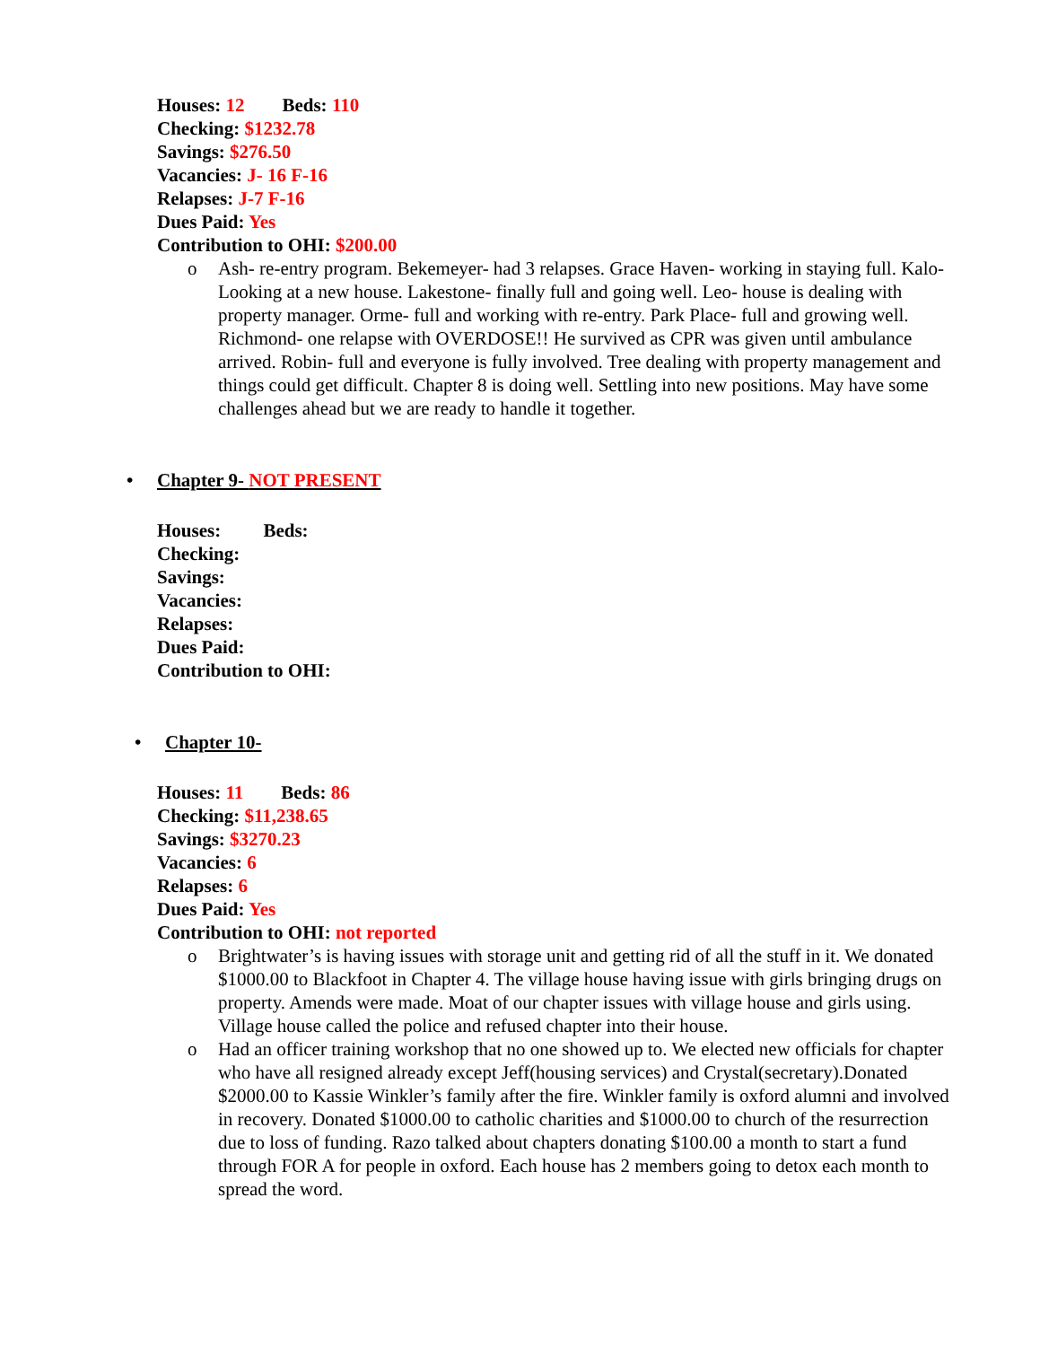Houses: 12 Beds: 110
Checking: $1232.78
Savings: $276.50
Vacancies: J- 16 F-16
Relapses: J-7 F-16
Dues Paid: Yes
Contribution to OHI: $200.00
o Ash- re-entry program. Bekemeyer- had 3 relapses. Grace Haven- working in staying full. Kalo- Looking at a new house. Lakestone- finally full and going well. Leo- house is dealing with property manager. Orme- full and working with re-entry. Park Place- full and growing well. Richmond- one relapse with OVERDOSE!! He survived as CPR was given until ambulance arrived. Robin- full and everyone is fully involved. Tree dealing with property management and things could get difficult. Chapter 8 is doing well. Settling into new positions. May have some challenges ahead but we are ready to handle it together.
• Chapter 9- NOT PRESENT
Houses: Beds:
Checking:
Savings:
Vacancies:
Relapses:
Dues Paid:
Contribution to OHI:
• Chapter 10-
Houses: 11 Beds: 86
Checking: $11,238.65
Savings: $3270.23
Vacancies: 6
Relapses: 6
Dues Paid: Yes
Contribution to OHI: not reported
o Brightwater’s is having issues with storage unit and getting rid of all the stuff in it. We donated $1000.00 to Blackfoot in Chapter 4. The village house having issue with girls bringing drugs on property. Amends were made. Moat of our chapter issues with village house and girls using. Village house called the police and refused chapter into their house.
o Had an officer training workshop that no one showed up to. We elected new officials for chapter who have all resigned already except Jeff(housing services) and Crystal(secretary).Donated $2000.00 to Kassie Winkler’s family after the fire. Winkler family is oxford alumni and involved in recovery. Donated $1000.00 to catholic charities and $1000.00 to church of the resurrection due to loss of funding. Razo talked about chapters donating $100.00 a month to start a fund through FOR A for people in oxford. Each house has 2 members going to detox each month to spread the word.